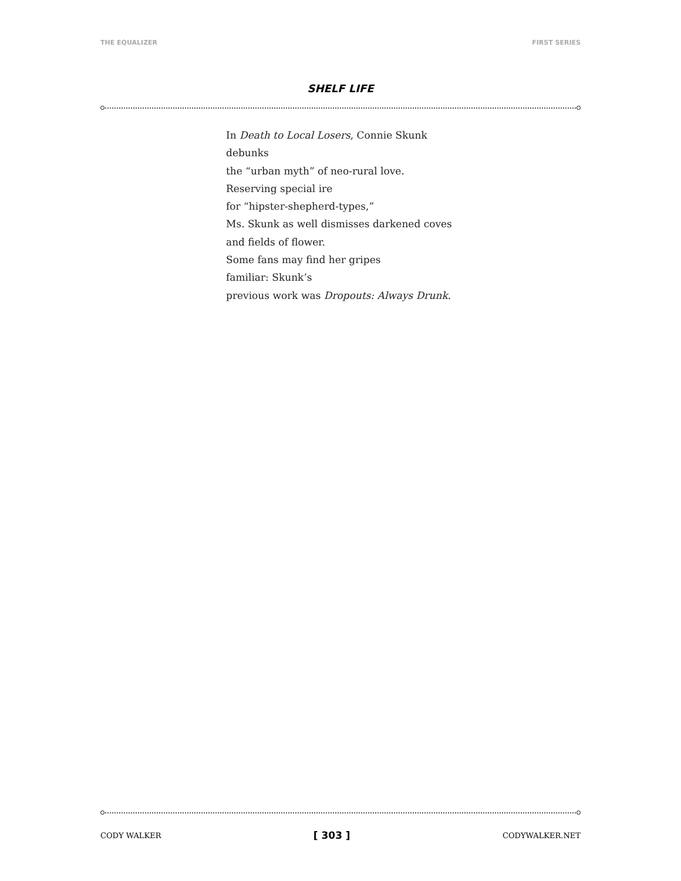THE EQUALIZER FIRST SERIES
SHELF LIFE
In Death to Local Losers, Connie Skunk
debunks
the “urban myth” of neo-rural love.
Reserving special ire
for “hipster-shepherd-types,”
Ms. Skunk as well dismisses darkened coves
and fields of flower.
Some fans may find her gripes
familiar: Skunk’s
previous work was Dropouts: Always Drunk.
CODY WALKER [ 303 ] CODYWALKER.NET